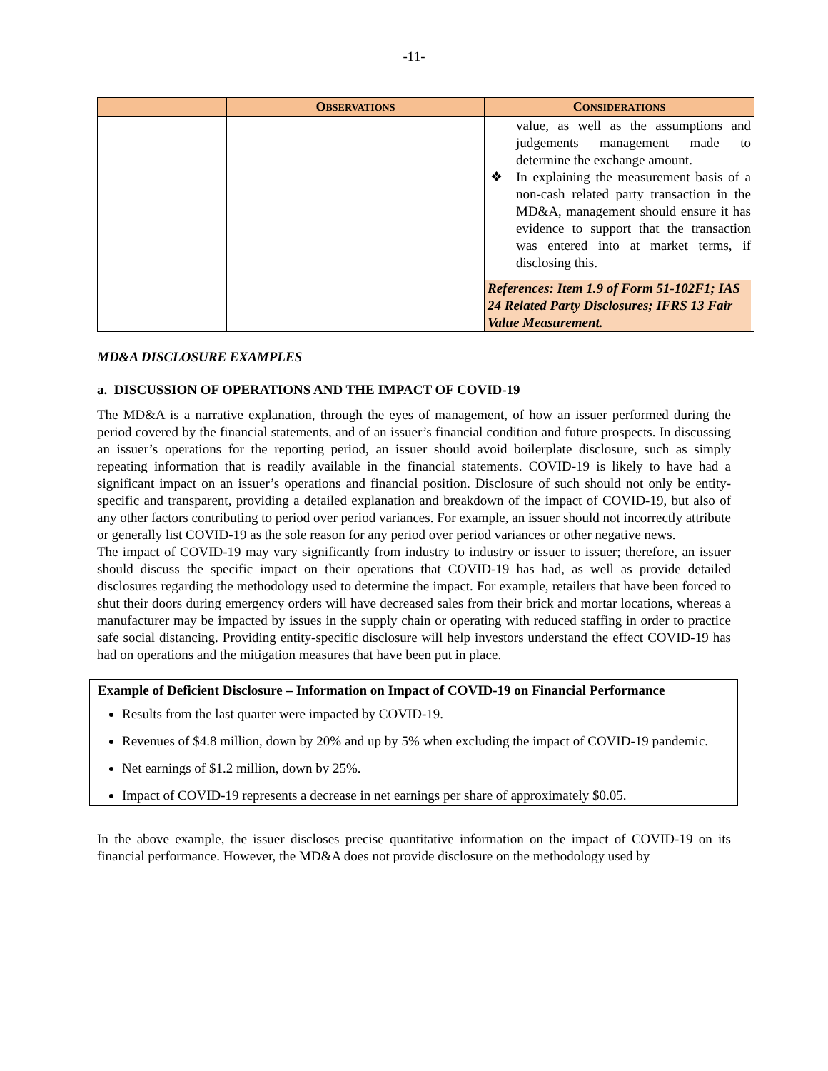-11-
| | O BSERVATIONS | C ONSIDERATIONS |
| --- | --- | --- |
| | | value, as well as the assumptions and judgements management made to determine the exchange amount. ❖ In explaining the measurement basis of a non-cash related party transaction in the MD&A, management should ensure it has evidence to support that the transaction was entered into at market terms, if disclosing this. References: Item 1.9 of Form 51-102F1; IAS 24 Related Party Disclosures; IFRS 13 Fair Value Measurement. |
MD&A DISCLOSURE EXAMPLES
a. DISCUSSION OF OPERATIONS AND THE IMPACT OF COVID-19
The MD&A is a narrative explanation, through the eyes of management, of how an issuer performed during the period covered by the financial statements, and of an issuer’s financial condition and future prospects. In discussing an issuer’s operations for the reporting period, an issuer should avoid boilerplate disclosure, such as simply repeating information that is readily available in the financial statements. COVID-19 is likely to have had a significant impact on an issuer’s operations and financial position. Disclosure of such should not only be entity-specific and transparent, providing a detailed explanation and breakdown of the impact of COVID-19, but also of any other factors contributing to period over period variances. For example, an issuer should not incorrectly attribute or generally list COVID-19 as the sole reason for any period over period variances or other negative news.
The impact of COVID-19 may vary significantly from industry to industry or issuer to issuer; therefore, an issuer should discuss the specific impact on their operations that COVID-19 has had, as well as provide detailed disclosures regarding the methodology used to determine the impact. For example, retailers that have been forced to shut their doors during emergency orders will have decreased sales from their brick and mortar locations, whereas a manufacturer may be impacted by issues in the supply chain or operating with reduced staffing in order to practice safe social distancing. Providing entity-specific disclosure will help investors understand the effect COVID-19 has had on operations and the mitigation measures that have been put in place.
Example of Deficient Disclosure – Information on Impact of COVID-19 on Financial Performance
Results from the last quarter were impacted by COVID-19.
Revenues of $4.8 million, down by 20% and up by 5% when excluding the impact of COVID-19 pandemic.
Net earnings of $1.2 million, down by 25%.
Impact of COVID-19 represents a decrease in net earnings per share of approximately $0.05.
In the above example, the issuer discloses precise quantitative information on the impact of COVID-19 on its financial performance. However, the MD&A does not provide disclosure on the methodology used by